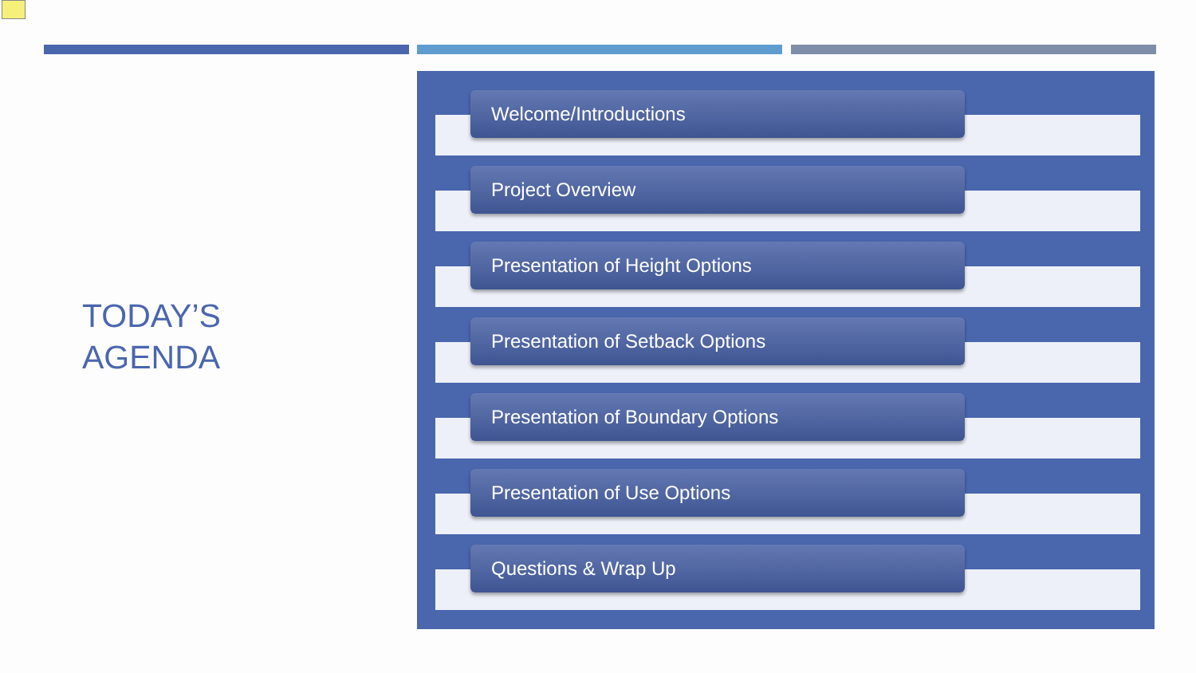TODAY’S
AGENDA
Welcome/Introductions
Project Overview
Presentation of Height Options
Presentation of Setback Options
Presentation of Boundary Options
Presentation of Use Options
Questions & Wrap Up